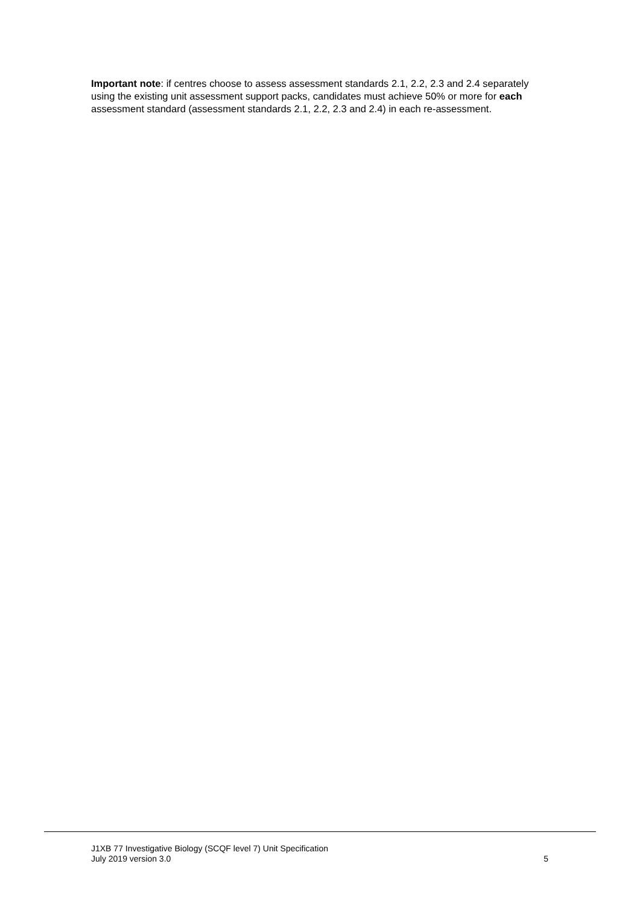Important note: if centres choose to assess assessment standards 2.1, 2.2, 2.3 and 2.4 separately using the existing unit assessment support packs, candidates must achieve 50% or more for each assessment standard (assessment standards 2.1, 2.2, 2.3 and 2.4) in each re-assessment.
J1XB 77 Investigative Biology (SCQF level 7) Unit Specification
July 2019 version 3.0
5